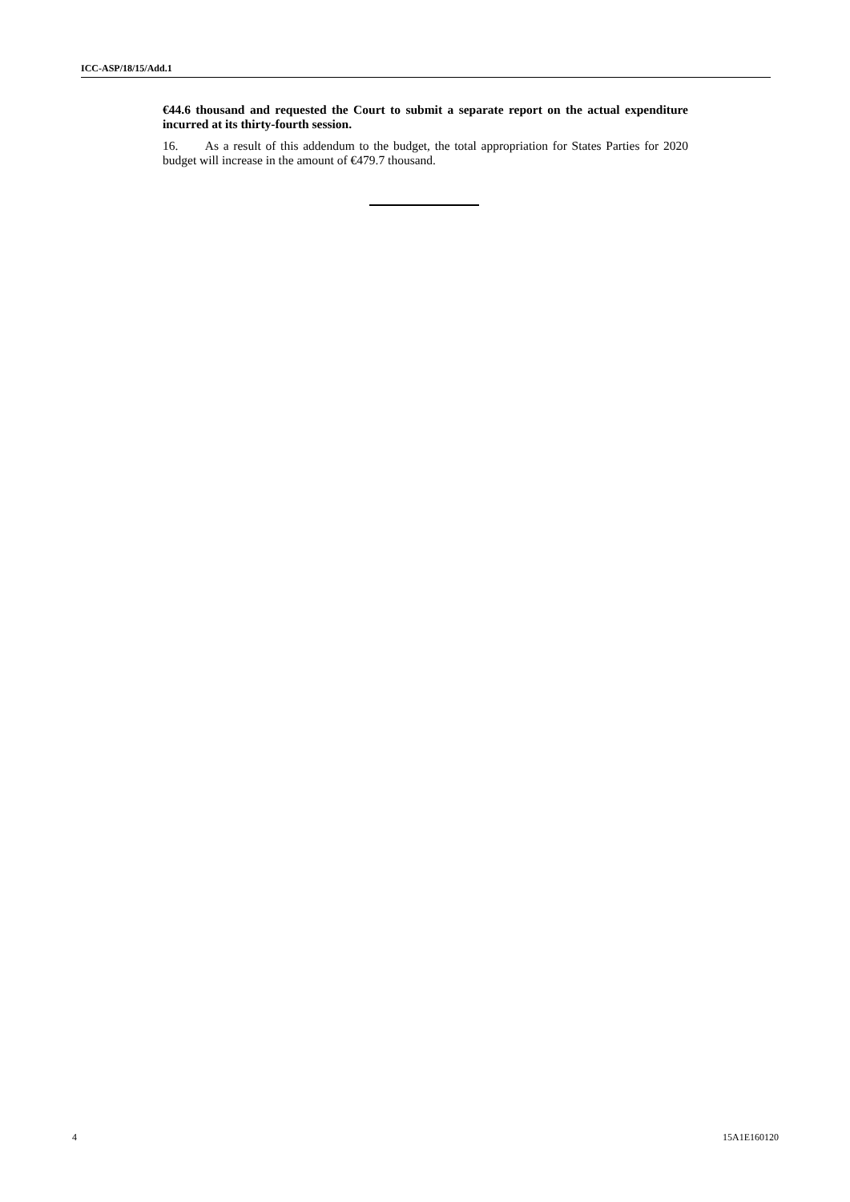ICC-ASP/18/15/Add.1
€44.6 thousand and requested the Court to submit a separate report on the actual expenditure incurred at its thirty-fourth session.
16. As a result of this addendum to the budget, the total appropriation for States Parties for 2020 budget will increase in the amount of €479.7 thousand.
4 15A1E160120